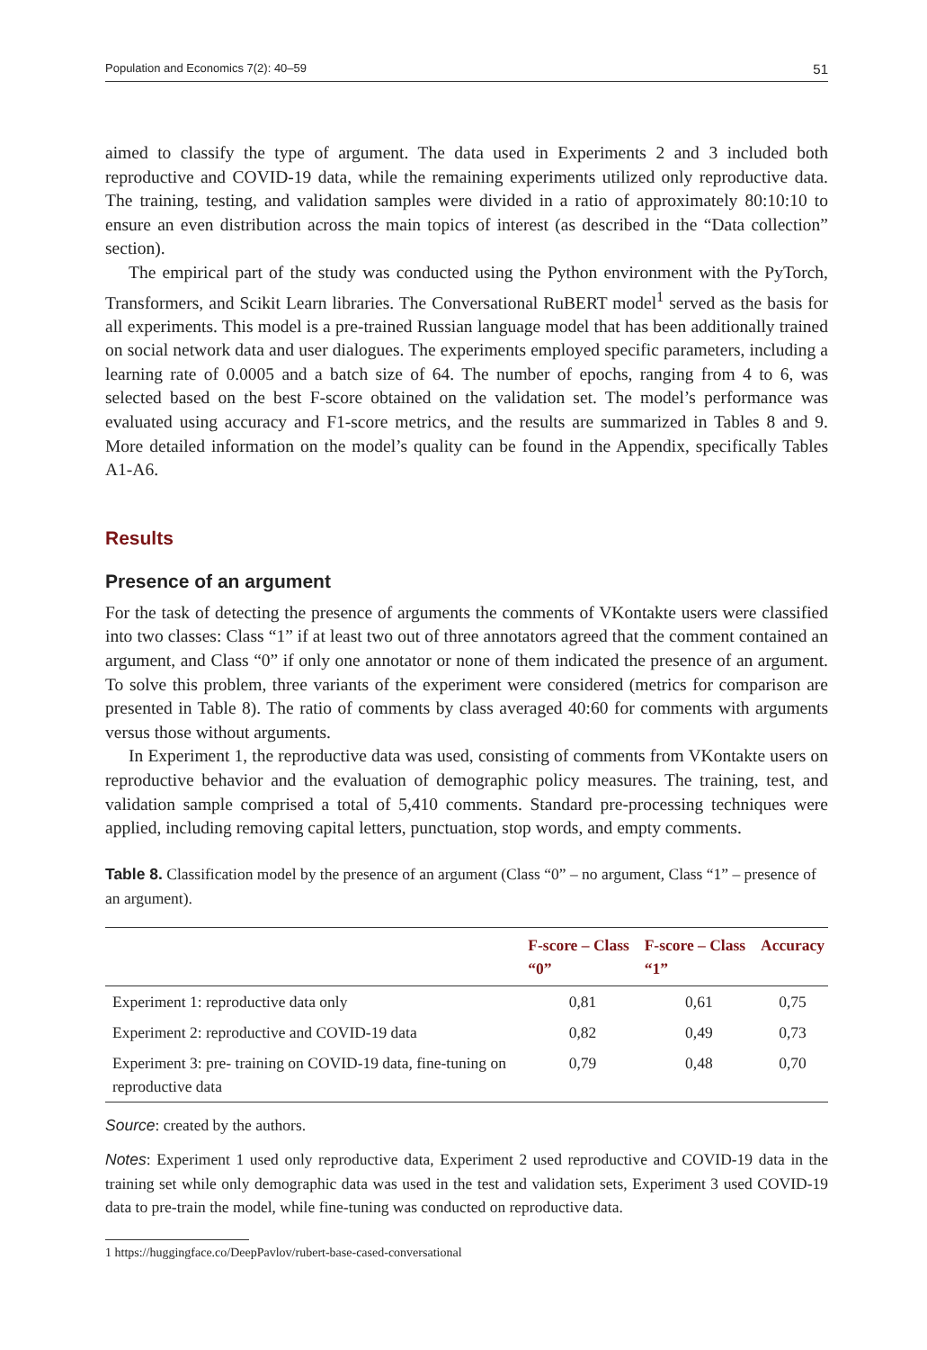Population and Economics 7(2): 40–59 51
aimed to classify the type of argument. The data used in Experiments 2 and 3 included both reproductive and COVID-19 data, while the remaining experiments utilized only reproductive data. The training, testing, and validation samples were divided in a ratio of approximately 80:10:10 to ensure an even distribution across the main topics of interest (as described in the “Data collection” section).
The empirical part of the study was conducted using the Python environment with the PyTorch, Transformers, and Scikit Learn libraries. The Conversational RuBERT model<sup>1</sup> served as the basis for all experiments. This model is a pre-trained Russian language model that has been additionally trained on social network data and user dialogues. The experiments employed specific parameters, including a learning rate of 0.0005 and a batch size of 64. The number of epochs, ranging from 4 to 6, was selected based on the best F-score obtained on the validation set. The model’s performance was evaluated using accuracy and F1-score metrics, and the results are summarized in Tables 8 and 9. More detailed information on the model’s quality can be found in the Appendix, specifically Tables A1-A6.
Results
Presence of an argument
For the task of detecting the presence of arguments the comments of VKontakte users were classified into two classes: Class “1” if at least two out of three annotators agreed that the comment contained an argument, and Class “0” if only one annotator or none of them indicated the presence of an argument. To solve this problem, three variants of the experiment were considered (metrics for comparison are presented in Table 8). The ratio of comments by class averaged 40:60 for comments with arguments versus those without arguments.
In Experiment 1, the reproductive data was used, consisting of comments from VKontakte users on reproductive behavior and the evaluation of demographic policy measures. The training, test, and validation sample comprised a total of 5,410 comments. Standard pre-processing techniques were applied, including removing capital letters, punctuation, stop words, and empty comments.
Table 8. Classification model by the presence of an argument (Class “0” – no argument, Class “1” – presence of an argument).
| | F-score – Class “0” | F-score – Class “1” | Accuracy |
| --- | --- | --- | --- |
| Experiment 1: reproductive data only | 0,81 | 0,61 | 0,75 |
| Experiment 2: reproductive and COVID-19 data | 0,82 | 0,49 | 0,73 |
| Experiment 3: pre- training on COVID-19 data, fine-tuning on reproductive data | 0,79 | 0,48 | 0,70 |
Source: created by the authors.
Notes: Experiment 1 used only reproductive data, Experiment 2 used reproductive and COVID-19 data in the training set while only demographic data was used in the test and validation sets, Experiment 3 used COVID-19 data to pre-train the model, while fine-tuning was conducted on reproductive data.
1 https://huggingface.co/DeepPavlov/rubert-base-cased-conversational